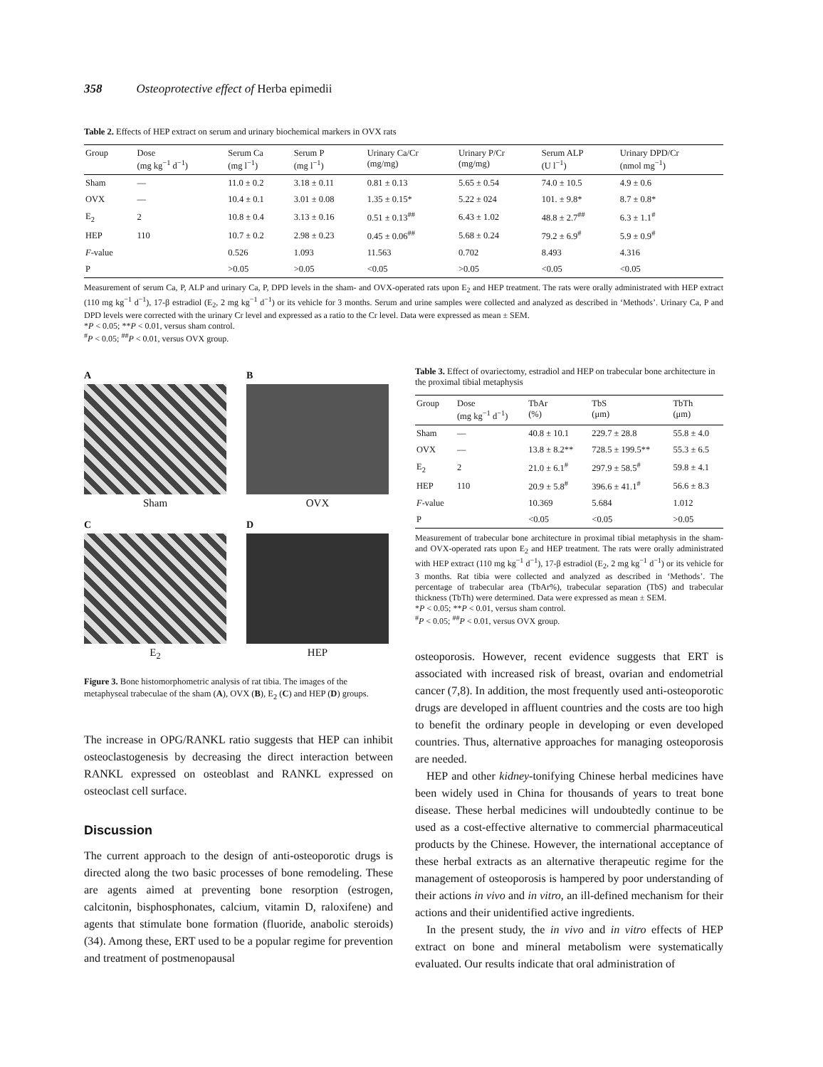358 Osteoprotective effect of Herba epimedii
Table 2. Effects of HEP extract on serum and urinary biochemical markers in OVX rats
| Group | Dose (mg kg<sup>−1</sup> d<sup>−1</sup>) | Serum Ca (mg l<sup>−1</sup>) | Serum P (mg l<sup>−1</sup>) | Urinary Ca/Cr (mg/mg) | Urinary P/Cr (mg/mg) | Serum ALP (U l<sup>−1</sup>) | Urinary DPD/Cr (nmol mg<sup>−1</sup>) |
| --- | --- | --- | --- | --- | --- | --- | --- |
| Sham | — | 11.0 ± 0.2 | 3.18 ± 0.11 | 0.81 ± 0.13 | 5.65 ± 0.54 | 74.0 ± 10.5 | 4.9 ± 0.6 |
| OVX | — | 10.4 ± 0.1 | 3.01 ± 0.08 | 1.35 ± 0.15* | 5.22 ± 024 | 101. ± 9.8* | 8.7 ± 0.8* |
| E<sub>2</sub> | 2 | 10.8 ± 0.4 | 3.13 ± 0.16 | 0.51 ± 0.13<sup>##</sup> | 6.43 ± 1.02 | 48.8 ± 2.7<sup>##</sup> | 6.3 ± 1.1<sup>#</sup> |
| HEP | 110 | 10.7 ± 0.2 | 2.98 ± 0.23 | 0.45 ± 0.06<sup>##</sup> | 5.68 ± 0.24 | 79.2 ± 6.9<sup>#</sup> | 5.9 ± 0.9<sup>#</sup> |
| F -value | | 0.526 | 1.093 | 11.563 | 0.702 | 8.493 | 4.316 |
| P | | >0.05 | >0.05 | <0.05 | >0.05 | <0.05 | <0.05 |
Measurement of serum Ca, P, ALP and urinary Ca, P, DPD levels in the sham- and OVX-operated rats upon E<sub>2</sub> and HEP treatment. The rats were orally administrated with HEP extract (110 mg kg<sup>−1</sup> d<sup>−1</sup>), 17-β estradiol (E<sub>2</sub>, 2 mg kg<sup>−1</sup> d<sup>−1</sup>) or its vehicle for 3 months. Serum and urine samples were collected and analyzed as described in ‘Methods’. Urinary Ca, P and DPD levels were corrected with the urinary Cr level and expressed as a ratio to the Cr level. Data were expressed as mean ± SEM.
*P < 0.05; **P < 0.01, versus sham control.
<sup>#</sup> P < 0.05; <sup>##</sup>P < 0.01, versus OVX group.
A
Sham
B
OVX
C
E<sub>2</sub>
D
HEP
Figure 3. Bone histomorphometric analysis of rat tibia. The images of the metaphyseal trabeculae of the sham (A), OVX (B), E<sub>2</sub> (C) and HEP (D) groups.
The increase in OPG/RANKL ratio suggests that HEP can inhibit osteoclastogenesis by decreasing the direct interaction between RANKL expressed on osteoblast and RANKL expressed on osteoclast cell surface.
Discussion
The current approach to the design of anti-osteoporotic drugs is directed along the two basic processes of bone remodeling. These are agents aimed at preventing bone resorption (estrogen, calcitonin, bisphosphonates, calcium, vitamin D, raloxifene) and agents that stimulate bone formation (fluoride, anabolic steroids) (34). Among these, ERT used to be a popular regime for prevention and treatment of postmenopausal
Table 3. Effect of ovariectomy, estradiol and HEP on trabecular bone architecture in the proximal tibial metaphysis
| Group | Dose (mg kg<sup>−1</sup> d<sup>−1</sup>) | TbAr (%) | TbS (μm) | TbTh (μm) |
| --- | --- | --- | --- | --- |
| Sham | — | 40.8 ± 10.1 | 229.7 ± 28.8 | 55.8 ± 4.0 |
| OVX | — | 13.8 ± 8.2** | 728.5 ± 199.5** | 55.3 ± 6.5 |
| E<sub>2</sub> | 2 | 21.0 ± 6.1<sup>#</sup> | 297.9 ± 58.5<sup>#</sup> | 59.8 ± 4.1 |
| HEP | 110 | 20.9 ± 5.8<sup>#</sup> | 396.6 ± 41.1<sup>#</sup> | 56.6 ± 8.3 |
| F -value | | 10.369 | 5.684 | 1.012 |
| P | | <0.05 | <0.05 | >0.05 |
Measurement of trabecular bone architecture in proximal tibial metaphysis in the sham- and OVX-operated rats upon E<sub>2</sub> and HEP treatment. The rats were orally administrated with HEP extract (110 mg kg<sup>−1</sup> d<sup>−1</sup>), 17-β estradiol (E<sub>2</sub>, 2 mg kg<sup>−1</sup> d<sup>−1</sup>) or its vehicle for 3 months. Rat tibia were collected and analyzed as described in ‘Methods’. The percentage of trabecular area (TbAr%), trabecular separation (TbS) and trabecular thickness (TbTh) were determined. Data were expressed as mean ± SEM.
*P < 0.05; **P < 0.01, versus sham control.
<sup>#</sup> P < 0.05; <sup>##</sup>P < 0.01, versus OVX group.
osteoporosis. However, recent evidence suggests that ERT is associated with increased risk of breast, ovarian and endometrial cancer (7,8). In addition, the most frequently used anti-osteoporotic drugs are developed in affluent countries and the costs are too high to benefit the ordinary people in developing or even developed countries. Thus, alternative approaches for managing osteoporosis are needed.
HEP and other kidney-tonifying Chinese herbal medicines have been widely used in China for thousands of years to treat bone disease. These herbal medicines will undoubtedly continue to be used as a cost-effective alternative to commercial pharmaceutical products by the Chinese. However, the international acceptance of these herbal extracts as an alternative therapeutic regime for the management of osteoporosis is hampered by poor understanding of their actions in vivo and in vitro, an ill-defined mechanism for their actions and their unidentified active ingredients.
In the present study, the in vivo and in vitro effects of HEP extract on bone and mineral metabolism were systematically evaluated. Our results indicate that oral administration of